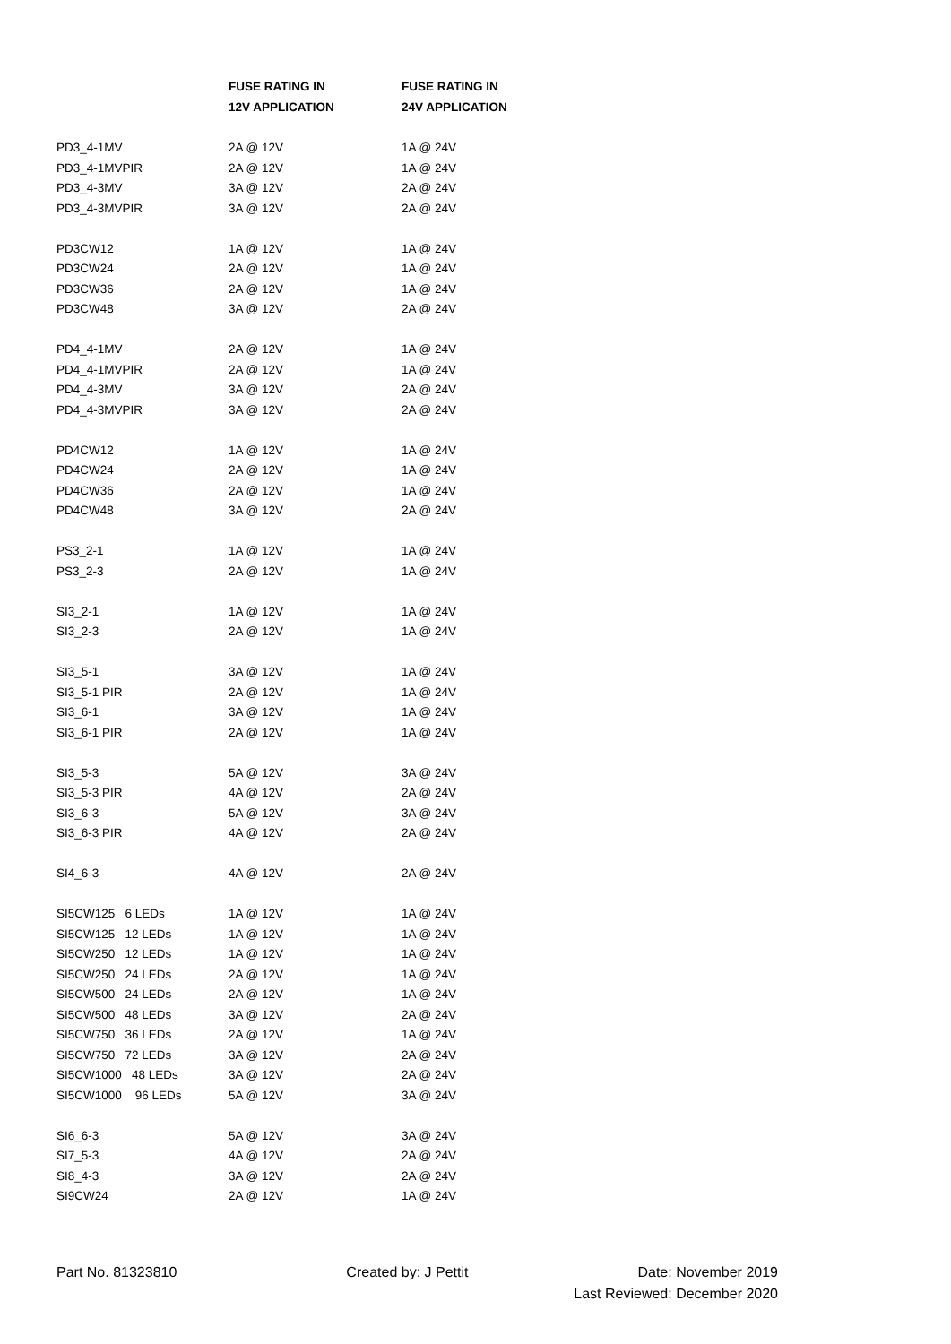| | FUSE RATING IN | FUSE RATING IN |
| --- | --- | --- |
| | 12V APPLICATION | 24V APPLICATION |
| PD3_4-1MV | 2A @ 12V | 1A @ 24V |
| PD3_4-1MVPIR | 2A @ 12V | 1A @ 24V |
| PD3_4-3MV | 3A @ 12V | 2A @ 24V |
| PD3_4-3MVPIR | 3A @ 12V | 2A @ 24V |
| PD3CW12 | 1A @ 12V | 1A @ 24V |
| PD3CW24 | 2A @ 12V | 1A @ 24V |
| PD3CW36 | 2A @ 12V | 1A @ 24V |
| PD3CW48 | 3A @ 12V | 2A @ 24V |
| PD4_4-1MV | 2A @ 12V | 1A @ 24V |
| PD4_4-1MVPIR | 2A @ 12V | 1A @ 24V |
| PD4_4-3MV | 3A @ 12V | 2A @ 24V |
| PD4_4-3MVPIR | 3A @ 12V | 2A @ 24V |
| PD4CW12 | 1A @ 12V | 1A @ 24V |
| PD4CW24 | 2A @ 12V | 1A @ 24V |
| PD4CW36 | 2A @ 12V | 1A @ 24V |
| PD4CW48 | 3A @ 12V | 2A @ 24V |
| PS3_2-1 | 1A @ 12V | 1A @ 24V |
| PS3_2-3 | 2A @ 12V | 1A @ 24V |
| SI3_2-1 | 1A @ 12V | 1A @ 24V |
| SI3_2-3 | 2A @ 12V | 1A @ 24V |
| SI3_5-1 | 3A @ 12V | 1A @ 24V |
| SI3_5-1 PIR | 2A @ 12V | 1A @ 24V |
| SI3_6-1 | 3A @ 12V | 1A @ 24V |
| SI3_6-1 PIR | 2A @ 12V | 1A @ 24V |
| SI3_5-3 | 5A @ 12V | 3A @ 24V |
| SI3_5-3 PIR | 4A @ 12V | 2A @ 24V |
| SI3_6-3 | 5A @ 12V | 3A @ 24V |
| SI3_6-3 PIR | 4A @ 12V | 2A @ 24V |
| SI4_6-3 | 4A @ 12V | 2A @ 24V |
| SI5CW125 6 LEDs | 1A @ 12V | 1A @ 24V |
| SI5CW125 12 LEDs | 1A @ 12V | 1A @ 24V |
| SI5CW250 12 LEDs | 1A @ 12V | 1A @ 24V |
| SI5CW250 24 LEDs | 2A @ 12V | 1A @ 24V |
| SI5CW500 24 LEDs | 2A @ 12V | 1A @ 24V |
| SI5CW500 48 LEDs | 3A @ 12V | 2A @ 24V |
| SI5CW750 36 LEDs | 2A @ 12V | 1A @ 24V |
| SI5CW750 72 LEDs | 3A @ 12V | 2A @ 24V |
| SI5CW1000 48 LEDs | 3A @ 12V | 2A @ 24V |
| SI5CW1000 96 LEDs | 5A @ 12V | 3A @ 24V |
| SI6_6-3 | 5A @ 12V | 3A @ 24V |
| SI7_5-3 | 4A @ 12V | 2A @ 24V |
| SI8_4-3 | 3A @ 12V | 2A @ 24V |
| SI9CW24 | 2A @ 12V | 1A @ 24V |
Part No. 81323810 Created by: J Pettit Date: November 2019
Last Reviewed: December 2020